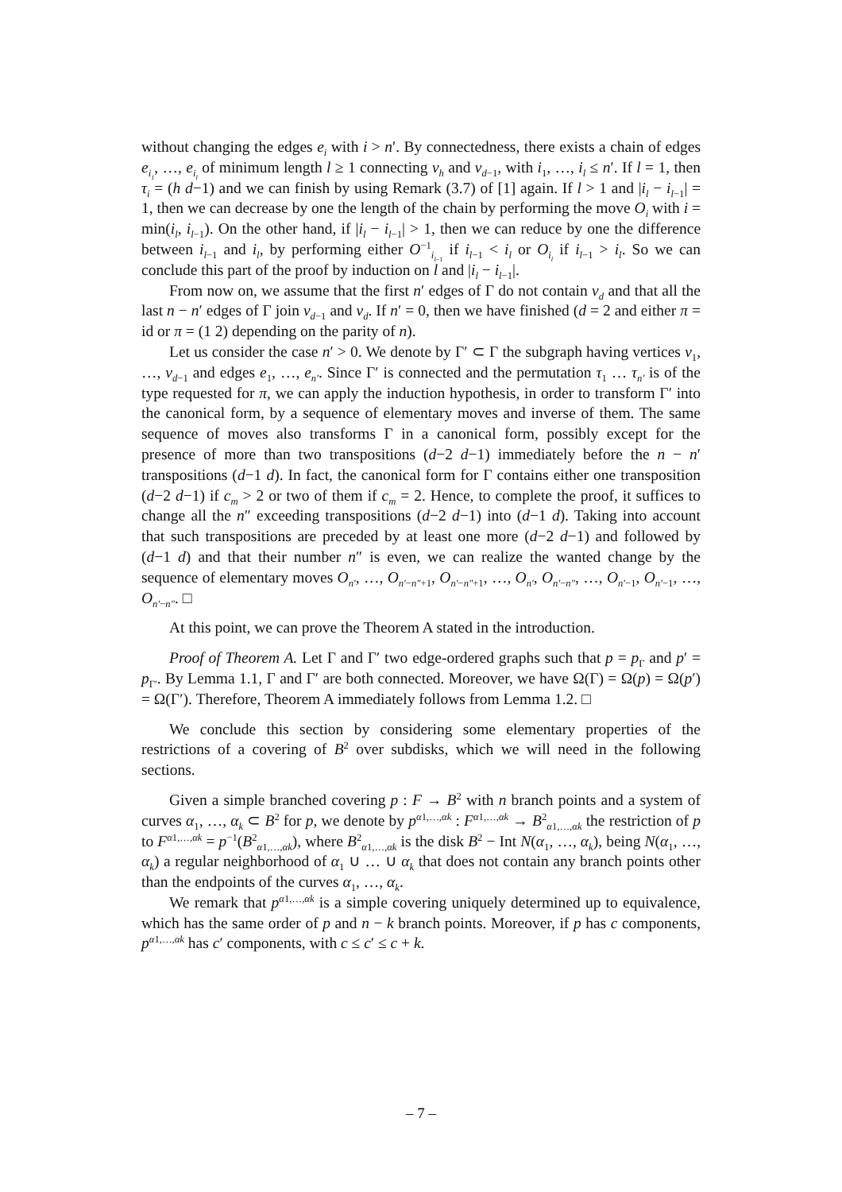without changing the edges e<sub>i</sub> with i > n′. By connectedness, there exists a chain of edges e<sub>i<sub>1</sub></sub>, …, e<sub>i<sub>l</sub></sub> of minimum length l ≥ 1 connecting v<sub>h</sub> and v<sub>d−1</sub>, with i<sub>1</sub>, …, i<sub>l</sub> ≤ n′. If l = 1, then τ<sub>i</sub> = (h d−1) and we can finish by using Remark (3.7) of [1] again. If l > 1 and |i<sub>l</sub> − i<sub>l−1</sub>| = 1, then we can decrease by one the length of the chain by performing the move O<sub>i</sub> with i = min(i<sub>l</sub>, i<sub>l−1</sub>). On the other hand, if |i<sub>l</sub> − i<sub>l−1</sub>| > 1, then we can reduce by one the difference between i<sub>l−1</sub> and i<sub>l</sub>, by performing either O<sup>−1</sup><sub>i<sub>l−1</sub></sub> if i<sub>l−1</sub> < i<sub>l</sub> or O<sub>i<sub>l</sub></sub> if i<sub>l−1</sub> > i<sub>l</sub>. So we can conclude this part of the proof by induction on l and |i<sub>l</sub> − i<sub>l−1</sub>|.
From now on, we assume that the first n′ edges of Γ do not contain v<sub>d</sub> and that all the last n − n′ edges of Γ join v<sub>d−1</sub> and v<sub>d</sub>. If n′ = 0, then we have finished (d = 2 and either π = id or π = (1 2) depending on the parity of n).
Let us consider the case n′ > 0. We denote by Γ′ ⊂ Γ the subgraph having vertices v<sub>1</sub>, …, v<sub>d−1</sub> and edges e<sub>1</sub>, …, e<sub>n′</sub>. Since Γ′ is connected and the permutation τ<sub>1</sub> … τ<sub>n′</sub> is of the type requested for π, we can apply the induction hypothesis, in order to transform Γ′ into the canonical form, by a sequence of elementary moves and inverse of them. The same sequence of moves also transforms Γ in a canonical form, possibly except for the presence of more than two transpositions (d−2 d−1) immediately before the n − n′ transpositions (d−1 d). In fact, the canonical form for Γ contains either one transposition (d−2 d−1) if c<sub>m</sub> > 2 or two of them if c<sub>m</sub> = 2. Hence, to complete the proof, it suffices to change all the n″ exceeding transpositions (d−2 d−1) into (d−1 d). Taking into account that such transpositions are preceded by at least one more (d−2 d−1) and followed by (d−1 d) and that their number n″ is even, we can realize the wanted change by the sequence of elementary moves O<sub>n′</sub>, …, O<sub>n′−n″+1</sub>, O<sub>n′−n″+1</sub>, …, O<sub>n′</sub>, O<sub>n′−n″</sub>, …, O<sub>n′−1</sub>, O<sub>n′−1</sub>, …, O<sub>n′−n″</sub>. □
At this point, we can prove the Theorem A stated in the introduction.
Proof of Theorem A. Let Γ and Γ′ two edge-ordered graphs such that p = p<sub>Γ</sub> and p′ = p<sub>Γ′</sub>. By Lemma 1.1, Γ and Γ′ are both connected. Moreover, we have Ω(Γ) = Ω(p) = Ω(p′) = Ω(Γ′). Therefore, Theorem A immediately follows from Lemma 1.2. □
We conclude this section by considering some elementary properties of the restrictions of a covering of B<sup>2</sup> over subdisks, which we will need in the following sections.
Given a simple branched covering p : F → B<sup>2</sup> with n branch points and a system of curves α<sub>1</sub>, …, α<sub>k</sub> ⊂ B<sup>2</sup> for p, we denote by p<sup>α1,…,αk</sup> : F<sup>α1,…,αk</sup> → B<sup>2</sup><sub>α1,…,αk</sub> the restriction of p to F<sup>α1,…,αk</sup> = p<sup>−1</sup>(B<sup>2</sup><sub>α1,…,αk</sub>), where B<sup>2</sup><sub>α1,…,αk</sub> is the disk B<sup>2</sup> − Int N(α<sub>1</sub>, …, α<sub>k</sub>), being N(α<sub>1</sub>, …, α<sub>k</sub>) a regular neighborhood of α<sub>1</sub> ∪ … ∪ α<sub>k</sub> that does not contain any branch points other than the endpoints of the curves α<sub>1</sub>, …, α<sub>k</sub>.
We remark that p<sup>α1,…,αk</sup> is a simple covering uniquely determined up to equivalence, which has the same order of p and n − k branch points. Moreover, if p has c components, p<sup>α1,…,αk</sup> has c′ components, with c ≤ c′ ≤ c + k.
– 7 –